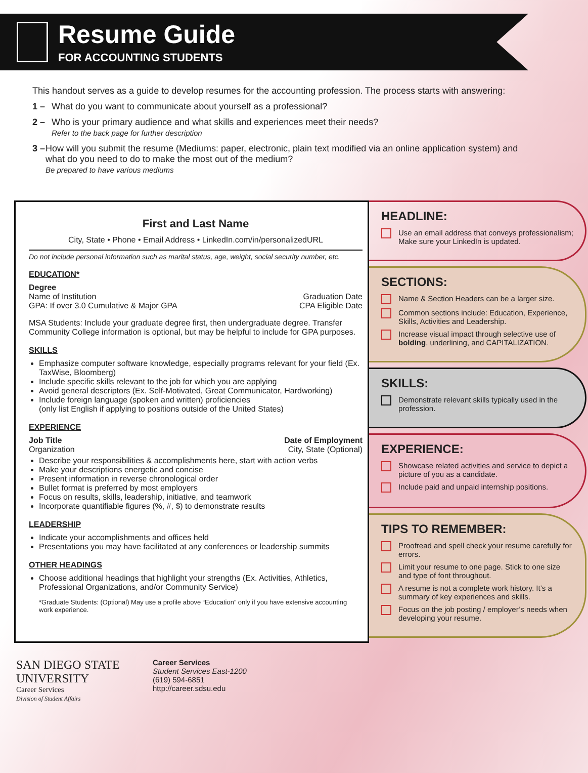Resume Guide
FOR ACCOUNTING STUDENTS
This handout serves as a guide to develop resumes for the accounting profession. The process starts with answering:
1 – What do you want to communicate about yourself as a professional?
2 – Who is your primary audience and what skills and experiences meet their needs?
Refer to the back page for further description
3 – How will you submit the resume (Mediums: paper, electronic, plain text modified via an online application system) and what do you need to do to make the most out of the medium?
Be prepared to have various mediums
First and Last Name
City, State • Phone • Email Address • LinkedIn.com/in/personalizedURL
Do not include personal information such as marital status, age, weight, social security number, etc.
EDUCATION*
Degree
Name of Institution Graduation Date
GPA: If over 3.0 Cumulative & Major GPA CPA Eligible Date
MSA Students: Include your graduate degree first, then undergraduate degree. Transfer Community College information is optional, but may be helpful to include for GPA purposes.
SKILLS
Emphasize computer software knowledge, especially programs relevant for your field (Ex. TaxWise, Bloomberg)
Include specific skills relevant to the job for which you are applying
Avoid general descriptors (Ex. Self-Motivated, Great Communicator, Hardworking)
Include foreign language (spoken and written) proficiencies
(only list English if applying to positions outside of the United States)
EXPERIENCE
Job Title Date of Employment
Organization City, State (Optional)
Describe your responsibilities & accomplishments here, start with action verbs
Make your descriptions energetic and concise
Present information in reverse chronological order
Bullet format is preferred by most employers
Focus on results, skills, leadership, initiative, and teamwork
Incorporate quantifiable figures (%, #, $) to demonstrate results
LEADERSHIP
Indicate your accomplishments and offices held
Presentations you may have facilitated at any conferences or leadership summits
OTHER HEADINGS
Choose additional headings that highlight your strengths (Ex. Activities, Athletics, Professional Organizations, and/or Community Service)
*Graduate Students: (Optional) May use a profile above “Education” only if you have extensive accounting work experience.
HEADLINE:
Use an email address that conveys professionalism; Make sure your LinkedIn is updated.
SECTIONS:
Name & Section Headers can be a larger size.
Common sections include: Education, Experience, Skills, Activities and Leadership.
Increase visual impact through selective use of bolding, underlining, and CAPITALIZATION.
SKILLS:
Demonstrate relevant skills typically used in the profession.
EXPERIENCE:
Showcase related activities and service to depict a picture of you as a candidate.
Include paid and unpaid internship positions.
TIPS TO REMEMBER:
Proofread and spell check your resume carefully for errors.
Limit your resume to one page. Stick to one size and type of font throughout.
A resume is not a complete work history. It’s a summary of key experiences and skills.
Focus on the job posting / employer’s needs when developing your resume.
SAN DIEGO STATE
UNIVERSITY
Career Services
Division of Student Affairs
Career Services
Student Services East-1200
(619) 594-6851
http://career.sdsu.edu